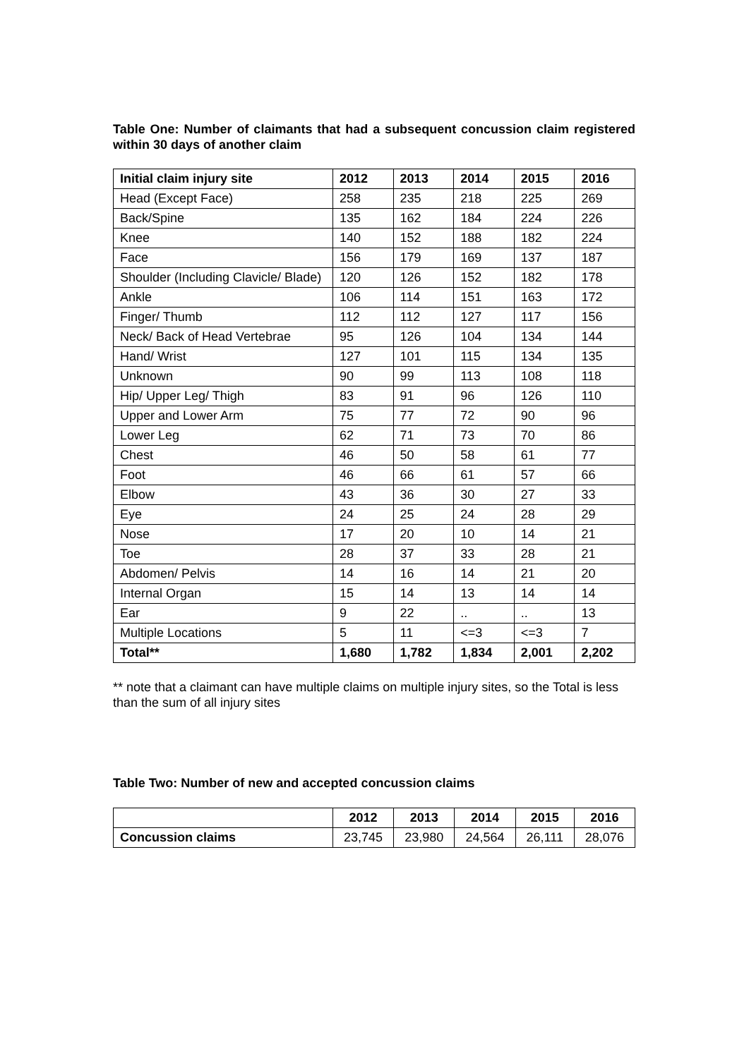Table One: Number of claimants that had a subsequent concussion claim registered within 30 days of another claim
| Initial claim injury site | 2012 | 2013 | 2014 | 2015 | 2016 |
| --- | --- | --- | --- | --- | --- |
| Head (Except Face) | 258 | 235 | 218 | 225 | 269 |
| Back/Spine | 135 | 162 | 184 | 224 | 226 |
| Knee | 140 | 152 | 188 | 182 | 224 |
| Face | 156 | 179 | 169 | 137 | 187 |
| Shoulder (Including Clavicle/ Blade) | 120 | 126 | 152 | 182 | 178 |
| Ankle | 106 | 114 | 151 | 163 | 172 |
| Finger/ Thumb | 112 | 112 | 127 | 117 | 156 |
| Neck/ Back of Head Vertebrae | 95 | 126 | 104 | 134 | 144 |
| Hand/ Wrist | 127 | 101 | 115 | 134 | 135 |
| Unknown | 90 | 99 | 113 | 108 | 118 |
| Hip/ Upper Leg/ Thigh | 83 | 91 | 96 | 126 | 110 |
| Upper and Lower Arm | 75 | 77 | 72 | 90 | 96 |
| Lower Leg | 62 | 71 | 73 | 70 | 86 |
| Chest | 46 | 50 | 58 | 61 | 77 |
| Foot | 46 | 66 | 61 | 57 | 66 |
| Elbow | 43 | 36 | 30 | 27 | 33 |
| Eye | 24 | 25 | 24 | 28 | 29 |
| Nose | 17 | 20 | 10 | 14 | 21 |
| Toe | 28 | 37 | 33 | 28 | 21 |
| Abdomen/ Pelvis | 14 | 16 | 14 | 21 | 20 |
| Internal Organ | 15 | 14 | 13 | 14 | 14 |
| Ear | 9 | 22 | .. | .. | 13 |
| Multiple Locations | 5 | 11 | <=3 | <=3 | 7 |
| Total** | 1,680 | 1,782 | 1,834 | 2,001 | 2,202 |
** note that a claimant can have multiple claims on multiple injury sites, so the Total is less than the sum of all injury sites
Table Two: Number of new and accepted concussion claims
| | 2012 | 2013 | 2014 | 2015 | 2016 |
| --- | --- | --- | --- | --- | --- |
| Concussion claims | 23,745 | 23,980 | 24,564 | 26,111 | 28,076 |